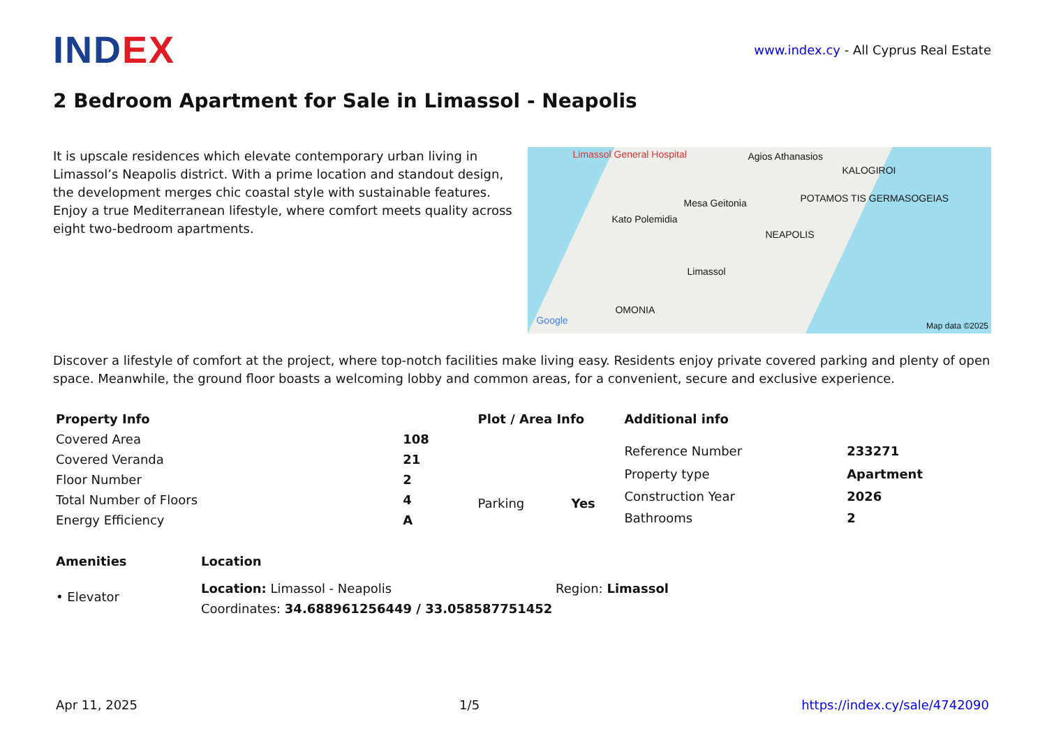INDEX
www.index.cy - All Cyprus Real Estate
2 Bedroom Apartment for Sale in Limassol - Neapolis
It is upscale residences which elevate contemporary urban living in Limassol’s Neapolis district. With a prime location and standout design, the development merges chic coastal style with sustainable features. Enjoy a true Mediterranean lifestyle, where comfort meets quality across eight two-bedroom apartments.
Limassol General Hospital Agios Athanasios
KALOGIROI
Mesa Geitonia
Kato Polemidia
POTAMOS TIS GERMASOGEIAS
NEAPOLIS
Limassol
OMONIA
Google Map data ©2025
Discover a lifestyle of comfort at the project, where top-notch facilities make living easy. Residents enjoy private covered parking and plenty of open space. Meanwhile, the ground floor boasts a welcoming lobby and common areas, for a convenient, secure and exclusive experience.
| Property Info | |
| --- | --- |
| Covered Area | 108 |
| Covered Veranda | 21 |
| Floor Number | 2 |
| Total Number of Floors | 4 |
| Energy Efficiency | A |
| Plot / Area Info | |
| --- | --- |
| Parking | Yes |
| Additional info | |
| --- | --- |
| Reference Number | 233271 |
| Property type | Apartment |
| Construction Year | 2026 |
| Bathrooms | 2 |
Amenities
• Elevator
| Location | |
| --- | --- |
| Location: Limassol - Neapolis | Region: Limassol |
| Coordinates: 34.688961256449 / 33.058587751452 | |
Apr 11, 2025 1/5 https://index.cy/sale/4742090